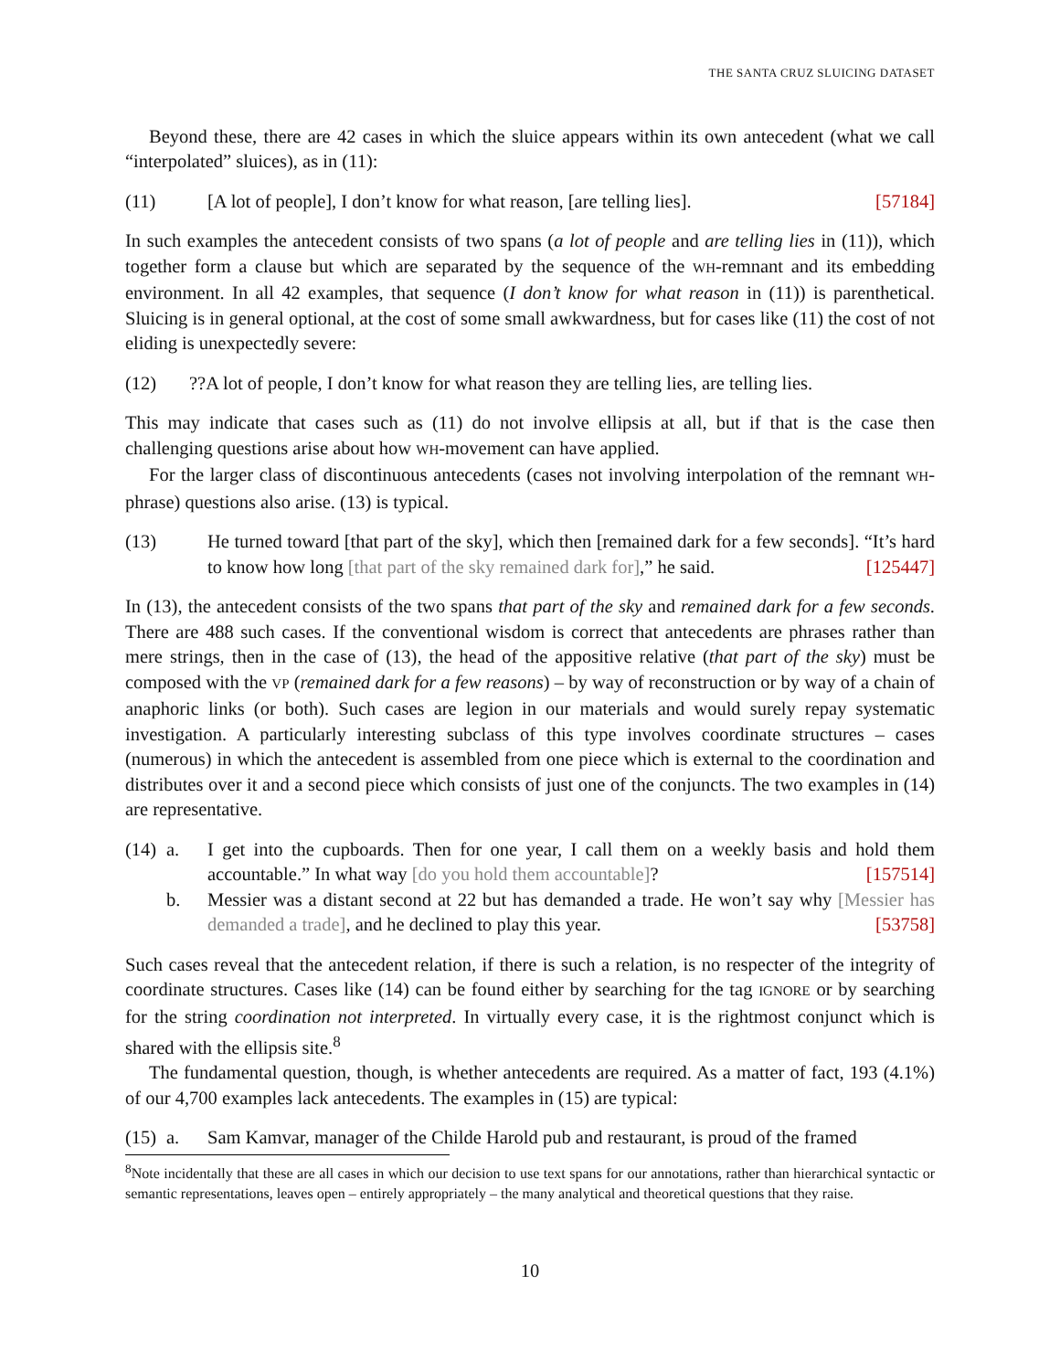THE SANTA CRUZ SLUICING DATASET
Beyond these, there are 42 cases in which the sluice appears within its own antecedent (what we call “interpolated” sluices), as in (11):
(11) [A lot of people], I don’t know for what reason, [are telling lies]. [57184]
In such examples the antecedent consists of two spans (a lot of people and are telling lies in (11)), which together form a clause but which are separated by the sequence of the WH-remnant and its embedding environment. In all 42 examples, that sequence (I don’t know for what reason in (11)) is parenthetical. Sluicing is in general optional, at the cost of some small awkwardness, but for cases like (11) the cost of not eliding is unexpectedly severe:
(12) ??A lot of people, I don’t know for what reason they are telling lies, are telling lies.
This may indicate that cases such as (11) do not involve ellipsis at all, but if that is the case then challenging questions arise about how WH-movement can have applied.
For the larger class of discontinuous antecedents (cases not involving interpolation of the remnant WH-phrase) questions also arise. (13) is typical.
(13) He turned toward [that part of the sky], which then [remained dark for a few seconds]. “It’s hard to know how long [that part of the sky remained dark for],” he said. [125447]
In (13), the antecedent consists of the two spans that part of the sky and remained dark for a few seconds. There are 488 such cases. If the conventional wisdom is correct that antecedents are phrases rather than mere strings, then in the case of (13), the head of the appositive relative (that part of the sky) must be composed with the VP (remained dark for a few reasons) – by way of reconstruction or by way of a chain of anaphoric links (or both). Such cases are legion in our materials and would surely repay systematic investigation. A particularly interesting subclass of this type involves coordinate structures – cases (numerous) in which the antecedent is assembled from one piece which is external to the coordination and distributes over it and a second piece which consists of just one of the conjuncts. The two examples in (14) are representative.
(14)
a. I get into the cupboards. Then for one year, I call them on a weekly basis and hold them accountable.” In what way [do you hold them accountable]? [157514]
b. Messier was a distant second at 22 but has demanded a trade. He won’t say why [Messier has demanded a trade], and he declined to play this year. [53758]
Such cases reveal that the antecedent relation, if there is such a relation, is no respecter of the integrity of coordinate structures. Cases like (14) can be found either by searching for the tag IGNORE or by searching for the string coordination not interpreted. In virtually every case, it is the rightmost conjunct which is shared with the ellipsis site.<sup>8</sup>
The fundamental question, though, is whether antecedents are required. As a matter of fact, 193 (4.1%) of our 4,700 examples lack antecedents. The examples in (15) are typical:
(15)
a. Sam Kamvar, manager of the Childe Harold pub and restaurant, is proud of the framed
<sup>8</sup> Note incidentally that these are all cases in which our decision to use text spans for our annotations, rather than hierarchical syntactic or semantic representations, leaves open – entirely appropriately – the many analytical and theoretical questions that they raise.
10